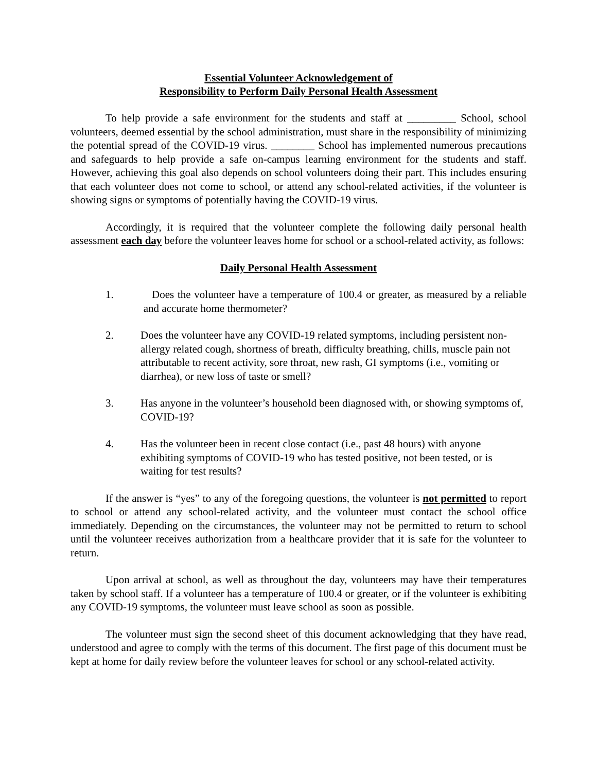Essential Volunteer Acknowledgement of
Responsibility to Perform Daily Personal Health Assessment
To help provide a safe environment for the students and staff at _________ School, school volunteers, deemed essential by the school administration, must share in the responsibility of minimizing the potential spread of the COVID-19 virus. ________ School has implemented numerous precautions and safeguards to help provide a safe on-campus learning environment for the students and staff. However, achieving this goal also depends on school volunteers doing their part. This includes ensuring that each volunteer does not come to school, or attend any school-related activities, if the volunteer is showing signs or symptoms of potentially having the COVID-19 virus.
Accordingly, it is required that the volunteer complete the following daily personal health assessment each day before the volunteer leaves home for school or a school-related activity, as follows:
Daily Personal Health Assessment
1. Does the volunteer have a temperature of 100.4 or greater, as measured by a reliable and accurate home thermometer?
2. Does the volunteer have any COVID-19 related symptoms, including persistent non-allergy related cough, shortness of breath, difficulty breathing, chills, muscle pain not attributable to recent activity, sore throat, new rash, GI symptoms (i.e., vomiting or diarrhea), or new loss of taste or smell?
3. Has anyone in the volunteer’s household been diagnosed with, or showing symptoms of, COVID-19?
4. Has the volunteer been in recent close contact (i.e., past 48 hours) with anyone exhibiting symptoms of COVID-19 who has tested positive, not been tested, or is waiting for test results?
If the answer is “yes” to any of the foregoing questions, the volunteer is not permitted to report to school or attend any school-related activity, and the volunteer must contact the school office immediately. Depending on the circumstances, the volunteer may not be permitted to return to school until the volunteer receives authorization from a healthcare provider that it is safe for the volunteer to return.
Upon arrival at school, as well as throughout the day, volunteers may have their temperatures taken by school staff. If a volunteer has a temperature of 100.4 or greater, or if the volunteer is exhibiting any COVID-19 symptoms, the volunteer must leave school as soon as possible.
The volunteer must sign the second sheet of this document acknowledging that they have read, understood and agree to comply with the terms of this document. The first page of this document must be kept at home for daily review before the volunteer leaves for school or any school-related activity.